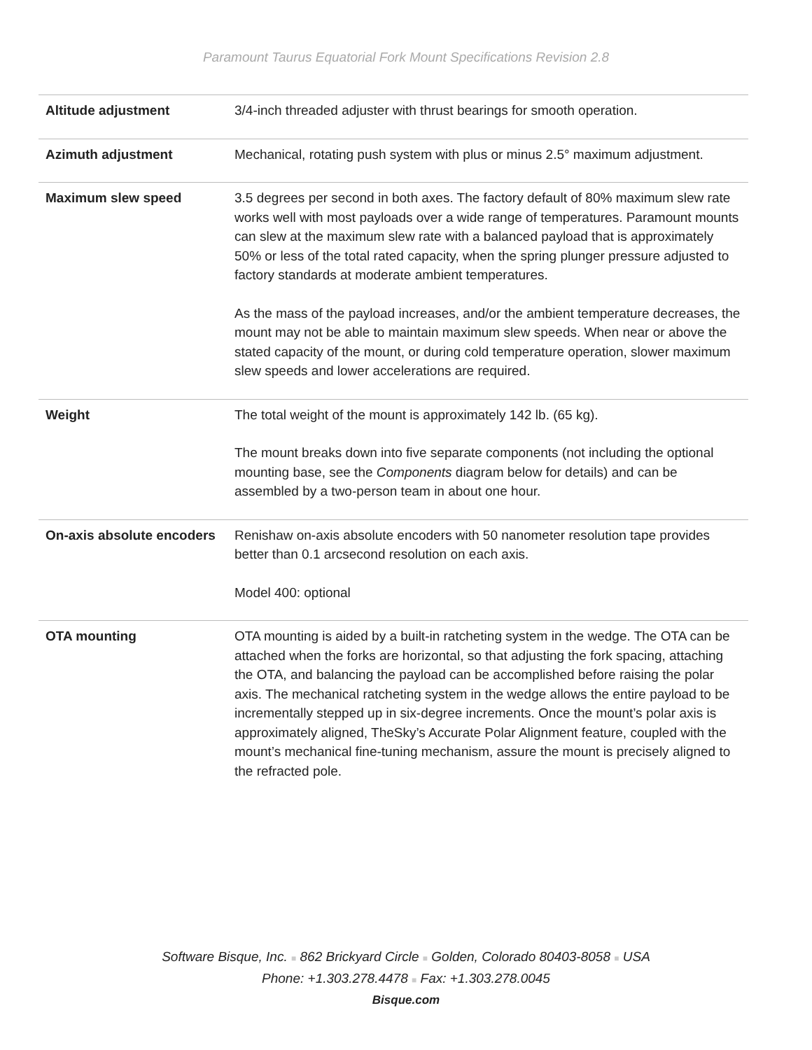Paramount Taurus Equatorial Fork Mount Specifications Revision 2.8
| Altitude adjustment | 3/4-inch threaded adjuster with thrust bearings for smooth operation. |
| Azimuth adjustment | Mechanical, rotating push system with plus or minus 2.5° maximum adjustment. |
| Maximum slew speed | 3.5 degrees per second in both axes. The factory default of 80% maximum slew rate works well with most payloads over a wide range of temperatures. Paramount mounts can slew at the maximum slew rate with a balanced payload that is approximately 50% or less of the total rated capacity, when the spring plunger pressure adjusted to factory standards at moderate ambient temperatures. As the mass of the payload increases, and/or the ambient temperature decreases, the mount may not be able to maintain maximum slew speeds. When near or above the stated capacity of the mount, or during cold temperature operation, slower maximum slew speeds and lower accelerations are required. |
| Weight | The total weight of the mount is approximately 142 lb. (65 kg). The mount breaks down into five separate components (not including the optional mounting base, see the Components diagram below for details) and can be assembled by a two-person team in about one hour. |
| On-axis absolute encoders | Renishaw on-axis absolute encoders with 50 nanometer resolution tape provides better than 0.1 arcsecond resolution on each axis. Model 400: optional |
| OTA mounting | OTA mounting is aided by a built-in ratcheting system in the wedge. The OTA can be attached when the forks are horizontal, so that adjusting the fork spacing, attaching the OTA, and balancing the payload can be accomplished before raising the polar axis. The mechanical ratcheting system in the wedge allows the entire payload to be incrementally stepped up in six-degree increments. Once the mount’s polar axis is approximately aligned, TheSky’s Accurate Polar Alignment feature, coupled with the mount’s mechanical fine-tuning mechanism, assure the mount is precisely aligned to the refracted pole. |
Software Bisque, Inc. ■ 862 Brickyard Circle ■ Golden, Colorado 80403-8058 ■ USA
Phone: +1.303.278.4478 ■ Fax: +1.303.278.0045
Bisque.com